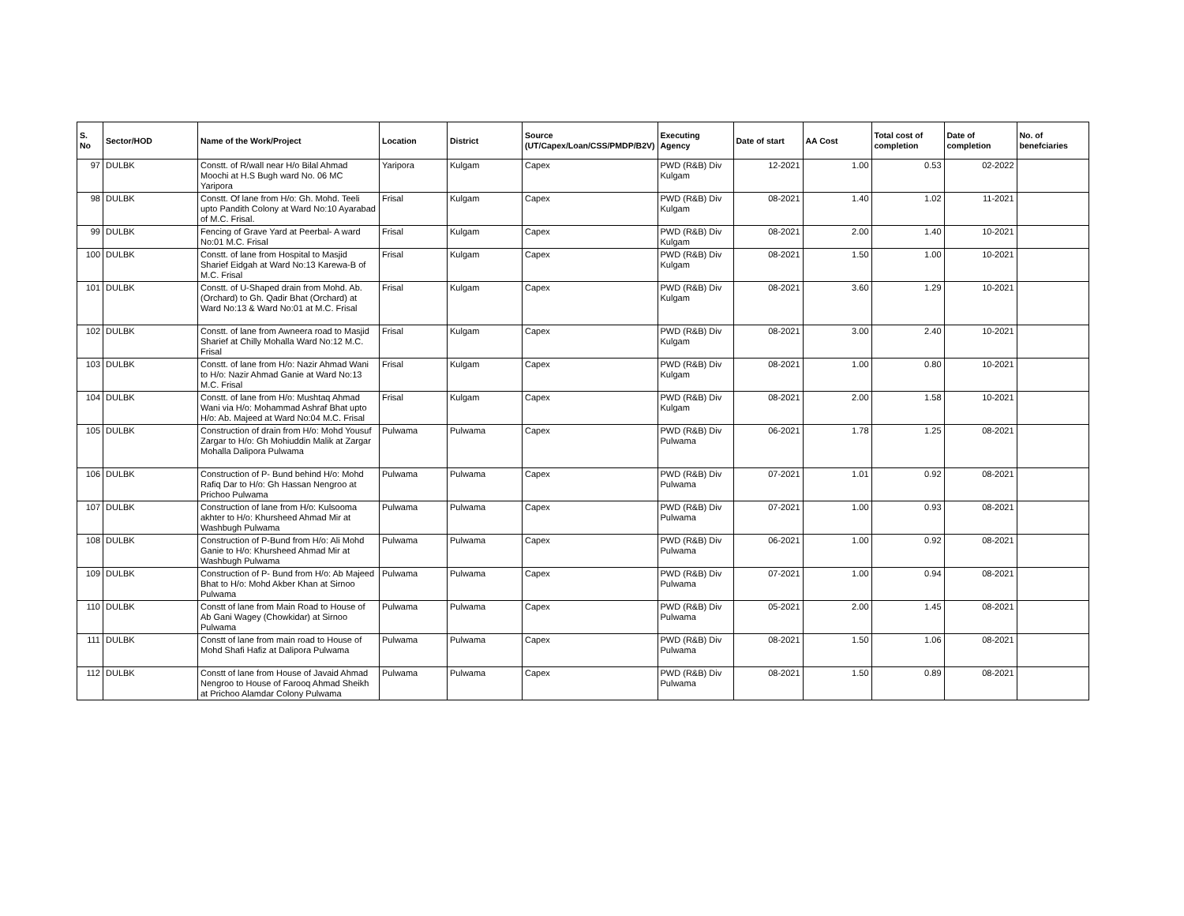| S. No | Sector/HOD | Name of the Work/Project | Location | District | Source (UT/Capex/Loan/CSS/PMDP/B2V) | Executing Agency | Date of start | AA Cost | Total cost of completion | Date of completion | No. of benefciaries |
| --- | --- | --- | --- | --- | --- | --- | --- | --- | --- | --- | --- |
| 97 | DULBK | Constt. of R/wall near H/o Bilal Ahmad Moochi at H.S Bugh ward No. 06 MC Yaripora | Yaripora | Kulgam | Capex | PWD (R&B) Div Kulgam | 12-2021 | 1.00 | 0.53 | 02-2022 | |
| 98 | DULBK | Constt. Of lane from H/o: Gh. Mohd. Teeli upto Pandith Colony at Ward No:10 Ayarabad of M.C. Frisal. | Frisal | Kulgam | Capex | PWD (R&B) Div Kulgam | 08-2021 | 1.40 | 1.02 | 11-2021 | |
| 99 | DULBK | Fencing of Grave Yard at Peerbal- A ward No:01 M.C. Frisal | Frisal | Kulgam | Capex | PWD (R&B) Div Kulgam | 08-2021 | 2.00 | 1.40 | 10-2021 | |
| 100 | DULBK | Constt. of lane from Hospital to Masjid Sharief Eidgah at Ward No:13 Karewa-B of M.C. Frisal | Frisal | Kulgam | Capex | PWD (R&B) Div Kulgam | 08-2021 | 1.50 | 1.00 | 10-2021 | |
| 101 | DULBK | Constt. of U-Shaped drain from Mohd. Ab. (Orchard) to Gh. Qadir Bhat (Orchard) at Ward No:13 & Ward No:01 at M.C. Frisal | Frisal | Kulgam | Capex | PWD (R&B) Div Kulgam | 08-2021 | 3.60 | 1.29 | 10-2021 | |
| 102 | DULBK | Constt. of lane from Awneera road to Masjid Sharief at Chilly Mohalla Ward No:12 M.C. Frisal | Frisal | Kulgam | Capex | PWD (R&B) Div Kulgam | 08-2021 | 3.00 | 2.40 | 10-2021 | |
| 103 | DULBK | Constt. of lane from H/o: Nazir Ahmad Wani to H/o: Nazir Ahmad Ganie at Ward No:13 M.C. Frisal | Frisal | Kulgam | Capex | PWD (R&B) Div Kulgam | 08-2021 | 1.00 | 0.80 | 10-2021 | |
| 104 | DULBK | Constt. of lane from H/o: Mushtaq Ahmad Wani via H/o: Mohammad Ashraf Bhat upto H/o: Ab. Majeed at Ward No:04 M.C. Frisal | Frisal | Kulgam | Capex | PWD (R&B) Div Kulgam | 08-2021 | 2.00 | 1.58 | 10-2021 | |
| 105 | DULBK | Construction of drain from H/o: Mohd Yousuf Zargar to H/o: Gh Mohiuddin Malik at Zargar Mohalla Dalipora Pulwama | Pulwama | Pulwama | Capex | PWD (R&B) Div Pulwama | 06-2021 | 1.78 | 1.25 | 08-2021 | |
| 106 | DULBK | Construction of P- Bund behind H/o: Mohd Rafiq Dar to H/o: Gh Hassan Nengroo at Prichoo Pulwama | Pulwama | Pulwama | Capex | PWD (R&B) Div Pulwama | 07-2021 | 1.01 | 0.92 | 08-2021 | |
| 107 | DULBK | Construction of lane from H/o: Kulsooma akhter to H/o: Khursheed Ahmad Mir at Washbugh Pulwama | Pulwama | Pulwama | Capex | PWD (R&B) Div Pulwama | 07-2021 | 1.00 | 0.93 | 08-2021 | |
| 108 | DULBK | Construction of P-Bund from H/o: Ali Mohd Ganie to H/o: Khursheed Ahmad Mir at Washbugh Pulwama | Pulwama | Pulwama | Capex | PWD (R&B) Div Pulwama | 06-2021 | 1.00 | 0.92 | 08-2021 | |
| 109 | DULBK | Construction of P- Bund from H/o: Ab Majeed Bhat to H/o: Mohd Akber Khan at Sirnoo Pulwama | Pulwama | Pulwama | Capex | PWD (R&B) Div Pulwama | 07-2021 | 1.00 | 0.94 | 08-2021 | |
| 110 | DULBK | Constt of lane from Main Road to House of Ab Gani Wagey (Chowkidar) at Sirnoo Pulwama | Pulwama | Pulwama | Capex | PWD (R&B) Div Pulwama | 05-2021 | 2.00 | 1.45 | 08-2021 | |
| 111 | DULBK | Constt of lane from main road to House of Mohd Shafi Hafiz at Dalipora Pulwama | Pulwama | Pulwama | Capex | PWD (R&B) Div Pulwama | 08-2021 | 1.50 | 1.06 | 08-2021 | |
| 112 | DULBK | Constt of lane from House of Javaid Ahmad Nengroo to House of Farooq Ahmad Sheikh at Prichoo Alamdar Colony Pulwama | Pulwama | Pulwama | Capex | PWD (R&B) Div Pulwama | 08-2021 | 1.50 | 0.89 | 08-2021 | |